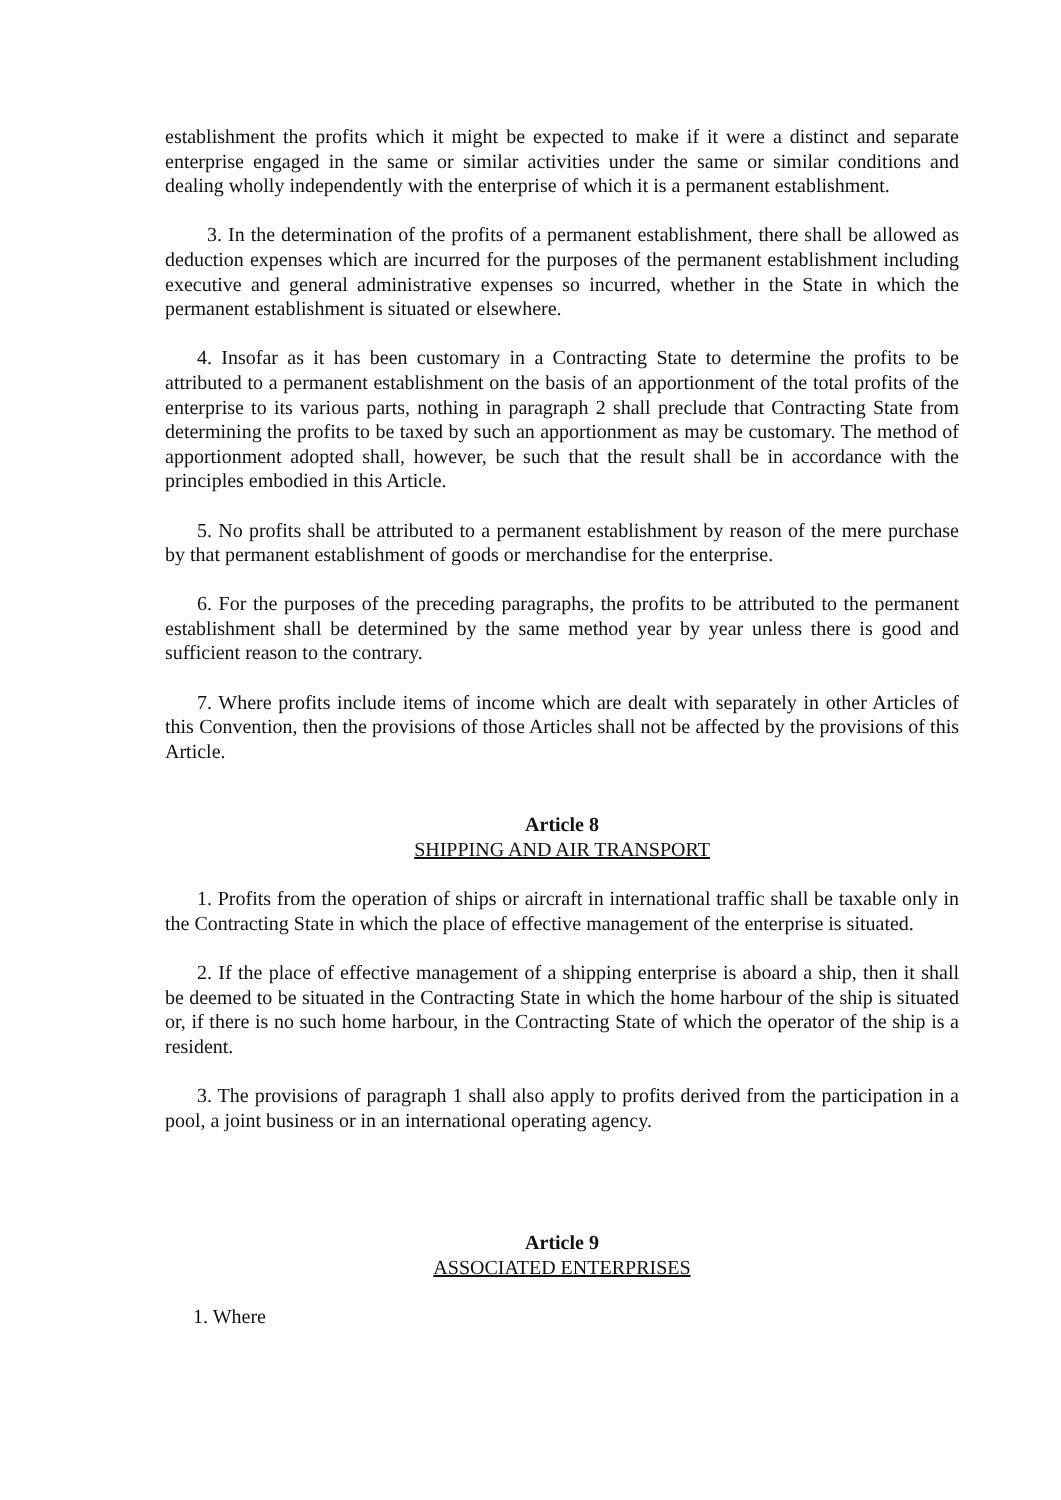establishment the profits which it might be expected to make if it were a distinct and separate enterprise engaged in the same or similar activities under the same or similar conditions and dealing wholly independently with the enterprise of which it is a permanent establishment.
3. In the determination of the profits of a permanent establishment, there shall be allowed as deduction expenses which are incurred for the purposes of the permanent establishment including executive and general administrative expenses so incurred, whether in the State in which the permanent establishment is situated or elsewhere.
4. Insofar as it has been customary in a Contracting State to determine the profits to be attributed to a permanent establishment on the basis of an apportionment of the total profits of the enterprise to its various parts, nothing in paragraph 2 shall preclude that Contracting State from determining the profits to be taxed by such an apportionment as may be customary. The method of apportionment adopted shall, however, be such that the result shall be in accordance with the principles embodied in this Article.
5. No profits shall be attributed to a permanent establishment by reason of the mere purchase by that permanent establishment of goods or merchandise for the enterprise.
6. For the purposes of the preceding paragraphs, the profits to be attributed to the permanent establishment shall be determined by the same method year by year unless there is good and sufficient reason to the contrary.
7. Where profits include items of income which are dealt with separately in other Articles of this Convention, then the provisions of those Articles shall not be affected by the provisions of this Article.
Article 8
SHIPPING AND AIR TRANSPORT
1. Profits from the operation of ships or aircraft in international traffic shall be taxable only in the Contracting State in which the place of effective management of the enterprise is situated.
2. If the place of effective management of a shipping enterprise is aboard a ship, then it shall be deemed to be situated in the Contracting State in which the home harbour of the ship is situated or, if there is no such home harbour, in the Contracting State of which the operator of the ship is a resident.
3. The provisions of paragraph 1 shall also apply to profits derived from the participation in a pool, a joint business or in an international operating agency.
Article 9
ASSOCIATED ENTERPRISES
1. Where